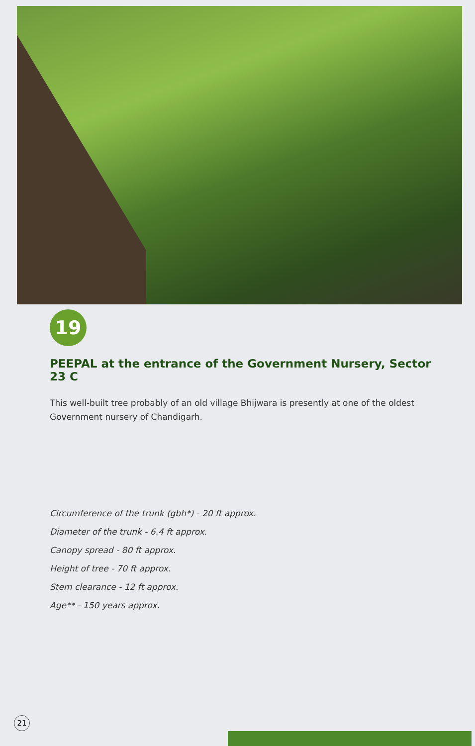19
PEEPAL at the entrance of the Government Nursery, Sector 23 C
This well-built tree probably of an old village Bhijwara is presently at one of the oldest Government nursery of Chandigarh.
Circumference of the trunk (gbh*) - 20 ft approx.
Diameter of the trunk - 6.4 ft approx.
Canopy spread - 80 ft approx.
Height of tree - 70 ft approx.
Stem clearance - 12 ft approx.
Age** - 150 years approx.
21